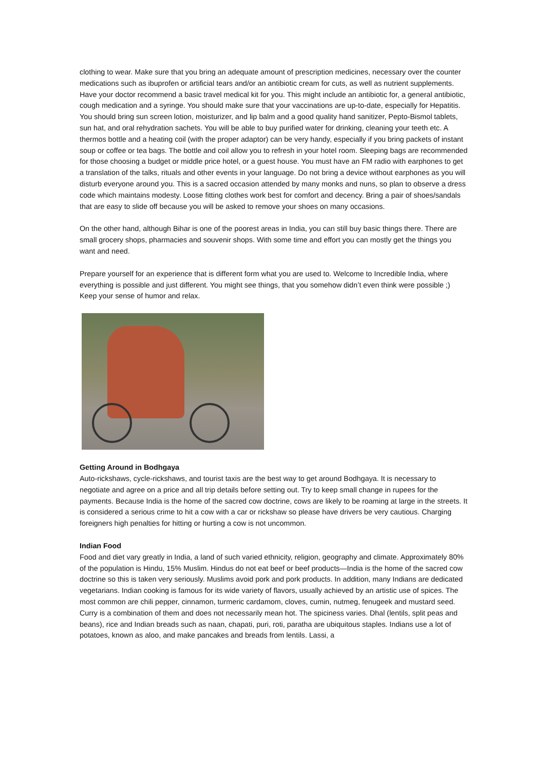clothing to wear. Make sure that you bring an adequate amount of prescription medicines, necessary over the counter medications such as ibuprofen or artificial tears and/or an antibiotic cream for cuts, as well as nutrient supplements. Have your doctor recommend a basic travel medical kit for you. This might include an antibiotic for, a general antibiotic, cough medication and a syringe. You should make sure that your vaccinations are up-to-date, especially for Hepatitis. You should bring sun screen lotion, moisturizer, and lip balm and a good quality hand sanitizer, Pepto-Bismol tablets, sun hat, and oral rehydration sachets. You will be able to buy purified water for drinking, cleaning your teeth etc. A thermos bottle and a heating coil (with the proper adaptor) can be very handy, especially if you bring packets of instant soup or coffee or tea bags. The bottle and coil allow you to refresh in your hotel room. Sleeping bags are recommended for those choosing a budget or middle price hotel, or a guest house. You must have an FM radio with earphones to get a translation of the talks, rituals and other events in your language. Do not bring a device without earphones as you will disturb everyone around you. This is a sacred occasion attended by many monks and nuns, so plan to observe a dress code which maintains modesty. Loose fitting clothes work best for comfort and decency. Bring a pair of shoes/sandals that are easy to slide off because you will be asked to remove your shoes on many occasions.
On the other hand, although Bihar is one of the poorest areas in India, you can still buy basic things there. There are small grocery shops, pharmacies and souvenir shops. With some time and effort you can mostly get the things you want and need.
Prepare yourself for an experience that is different form what you are used to. Welcome to Incredible India, where everything is possible and just different. You might see things, that you somehow didn’t even think were possible ;) Keep your sense of humor and relax.
Getting Around in Bodhgaya
Auto-rickshaws, cycle-rickshaws, and tourist taxis are the best way to get around Bodhgaya. It is necessary to negotiate and agree on a price and all trip details before setting out. Try to keep small change in rupees for the payments. Because India is the home of the sacred cow doctrine, cows are likely to be roaming at large in the streets. It is considered a serious crime to hit a cow with a car or rickshaw so please have drivers be very cautious. Charging foreigners high penalties for hitting or hurting a cow is not uncommon.
Indian Food
Food and diet vary greatly in India, a land of such varied ethnicity, religion, geography and climate. Approximately 80% of the population is Hindu, 15% Muslim. Hindus do not eat beef or beef products—India is the home of the sacred cow doctrine so this is taken very seriously. Muslims avoid pork and pork products. In addition, many Indians are dedicated vegetarians. Indian cooking is famous for its wide variety of flavors, usually achieved by an artistic use of spices. The most common are chili pepper, cinnamon, turmeric cardamom, cloves, cumin, nutmeg, fenugeek and mustard seed. Curry is a combination of them and does not necessarily mean hot. The spiciness varies. Dhal (lentils, split peas and beans), rice and Indian breads such as naan, chapati, puri, roti, paratha are ubiquitous staples. Indians use a lot of potatoes, known as aloo, and make pancakes and breads from lentils. Lassi, a